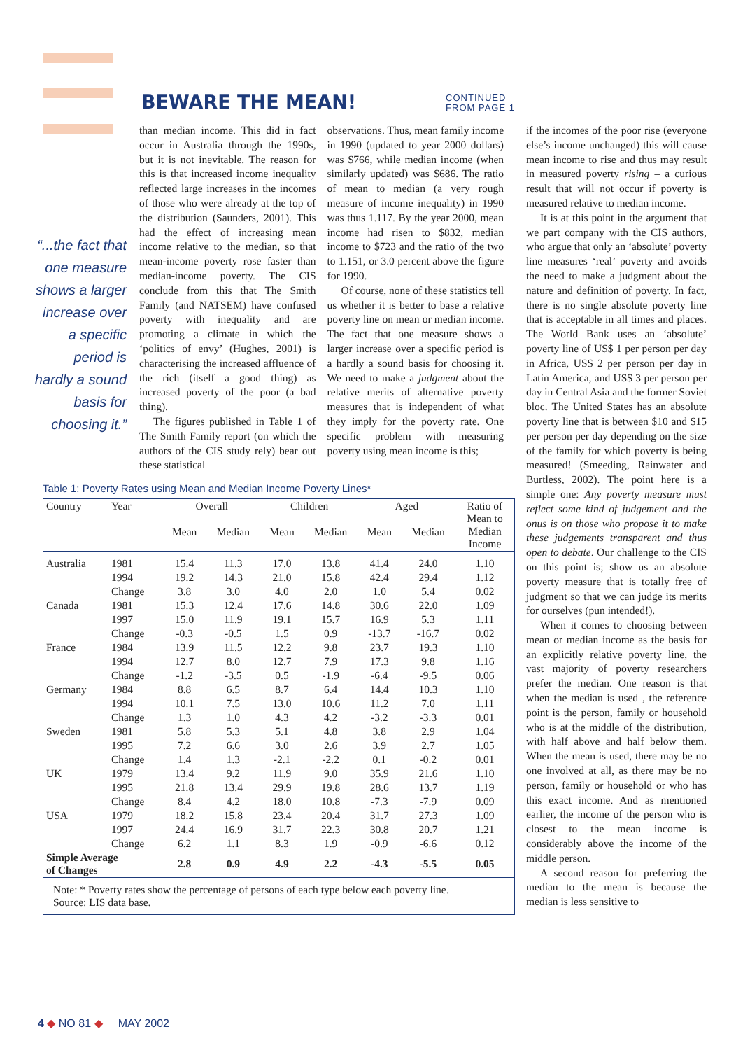BEWARE THE MEAN!
CONTINUED
FROM PAGE 1
“...the fact that one measure shows a larger increase over a specific period is hardly a sound basis for choosing it.”
than median income. This did in fact occur in Australia through the 1990s, but it is not inevitable. The reason for this is that increased income inequality reflected large increases in the incomes of those who were already at the top of the distribution (Saunders, 2001). This had the effect of increasing mean income relative to the median, so that mean-income poverty rose faster than median-income poverty. The CIS conclude from this that The Smith Family (and NATSEM) have confused poverty with inequality and are promoting a climate in which the ‘politics of envy’ (Hughes, 2001) is characterising the increased affluence of the rich (itself a good thing) as increased poverty of the poor (a bad thing).
The figures published in Table 1 of The Smith Family report (on which the authors of the CIS study rely) bear out these statistical
observations. Thus, mean family income in 1990 (updated to year 2000 dollars) was $766, while median income (when similarly updated) was $686. The ratio of mean to median (a very rough measure of income inequality) in 1990 was thus 1.117. By the year 2000, mean income had risen to $832, median income to $723 and the ratio of the two to 1.151, or 3.0 percent above the figure for 1990.
Of course, none of these statistics tell us whether it is better to base a relative poverty line on mean or median income. The fact that one measure shows a larger increase over a specific period is a hardly a sound basis for choosing it. We need to make a judgment about the relative merits of alternative poverty measures that is independent of what they imply for the poverty rate. One specific problem with measuring poverty using mean income is this;
Table 1: Poverty Rates using Mean and Median Income Poverty Lines*
| Country | Year | Overall | | Children | | Aged | | Ratio of Mean to Median Income |
| --- | --- | --- | --- | --- | --- | --- | --- | --- |
| | | Mean | Median | Mean | Median | Mean | Median | |
| Australia | 1981 | 15.4 | 11.3 | 17.0 | 13.8 | 41.4 | 24.0 | 1.10 |
| | 1994 | 19.2 | 14.3 | 21.0 | 15.8 | 42.4 | 29.4 | 1.12 |
| | Change | 3.8 | 3.0 | 4.0 | 2.0 | 1.0 | 5.4 | 0.02 |
| Canada | 1981 | 15.3 | 12.4 | 17.6 | 14.8 | 30.6 | 22.0 | 1.09 |
| | 1997 | 15.0 | 11.9 | 19.1 | 15.7 | 16.9 | 5.3 | 1.11 |
| | Change | -0.3 | -0.5 | 1.5 | 0.9 | -13.7 | -16.7 | 0.02 |
| France | 1984 | 13.9 | 11.5 | 12.2 | 9.8 | 23.7 | 19.3 | 1.10 |
| | 1994 | 12.7 | 8.0 | 12.7 | 7.9 | 17.3 | 9.8 | 1.16 |
| | Change | -1.2 | -3.5 | 0.5 | -1.9 | -6.4 | -9.5 | 0.06 |
| Germany | 1984 | 8.8 | 6.5 | 8.7 | 6.4 | 14.4 | 10.3 | 1.10 |
| | 1994 | 10.1 | 7.5 | 13.0 | 10.6 | 11.2 | 7.0 | 1.11 |
| | Change | 1.3 | 1.0 | 4.3 | 4.2 | -3.2 | -3.3 | 0.01 |
| Sweden | 1981 | 5.8 | 5.3 | 5.1 | 4.8 | 3.8 | 2.9 | 1.04 |
| | 1995 | 7.2 | 6.6 | 3.0 | 2.6 | 3.9 | 2.7 | 1.05 |
| | Change | 1.4 | 1.3 | -2.1 | -2.2 | 0.1 | -0.2 | 0.01 |
| UK | 1979 | 13.4 | 9.2 | 11.9 | 9.0 | 35.9 | 21.6 | 1.10 |
| | 1995 | 21.8 | 13.4 | 29.9 | 19.8 | 28.6 | 13.7 | 1.19 |
| | Change | 8.4 | 4.2 | 18.0 | 10.8 | -7.3 | -7.9 | 0.09 |
| USA | 1979 | 18.2 | 15.8 | 23.4 | 20.4 | 31.7 | 27.3 | 1.09 |
| | 1997 | 24.4 | 16.9 | 31.7 | 22.3 | 30.8 | 20.7 | 1.21 |
| | Change | 6.2 | 1.1 | 8.3 | 1.9 | -0.9 | -6.6 | 0.12 |
| Simple Average of Changes | | 2.8 | 0.9 | 4.9 | 2.2 | -4.3 | -5.5 | 0.05 |
| Note: * Poverty rates show the percentage of persons of each type below each poverty line. Source: LIS data base. | | | | | | | | |
if the incomes of the poor rise (everyone else’s income unchanged) this will cause mean income to rise and thus may result in measured poverty rising – a curious result that will not occur if poverty is measured relative to median income.
It is at this point in the argument that we part company with the CIS authors, who argue that only an ‘absolute’ poverty line measures ‘real’ poverty and avoids the need to make a judgment about the nature and definition of poverty. In fact, there is no single absolute poverty line that is acceptable in all times and places. The World Bank uses an ‘absolute’ poverty line of US$ 1 per person per day in Africa, US$ 2 per person per day in Latin America, and US$ 3 per person per day in Central Asia and the former Soviet bloc. The United States has an absolute poverty line that is between $10 and $15 per person per day depending on the size of the family for which poverty is being measured! (Smeeding, Rainwater and Burtless, 2002). The point here is a simple one: Any poverty measure must reflect some kind of judgement and the onus is on those who propose it to make these judgements transparent and thus open to debate. Our challenge to the CIS on this point is; show us an absolute poverty measure that is totally free of judgment so that we can judge its merits for ourselves (pun intended!).
When it comes to choosing between mean or median income as the basis for an explicitly relative poverty line, the vast majority of poverty researchers prefer the median. One reason is that when the median is used , the reference point is the person, family or household who is at the middle of the distribution, with half above and half below them. When the mean is used, there may be no one involved at all, as there may be no person, family or household or who has this exact income. And as mentioned earlier, the income of the person who is closest to the mean income is considerably above the income of the middle person.
A second reason for preferring the median to the mean is because the median is less sensitive to
4 ◆ NO 81 ◆ MAY 2002